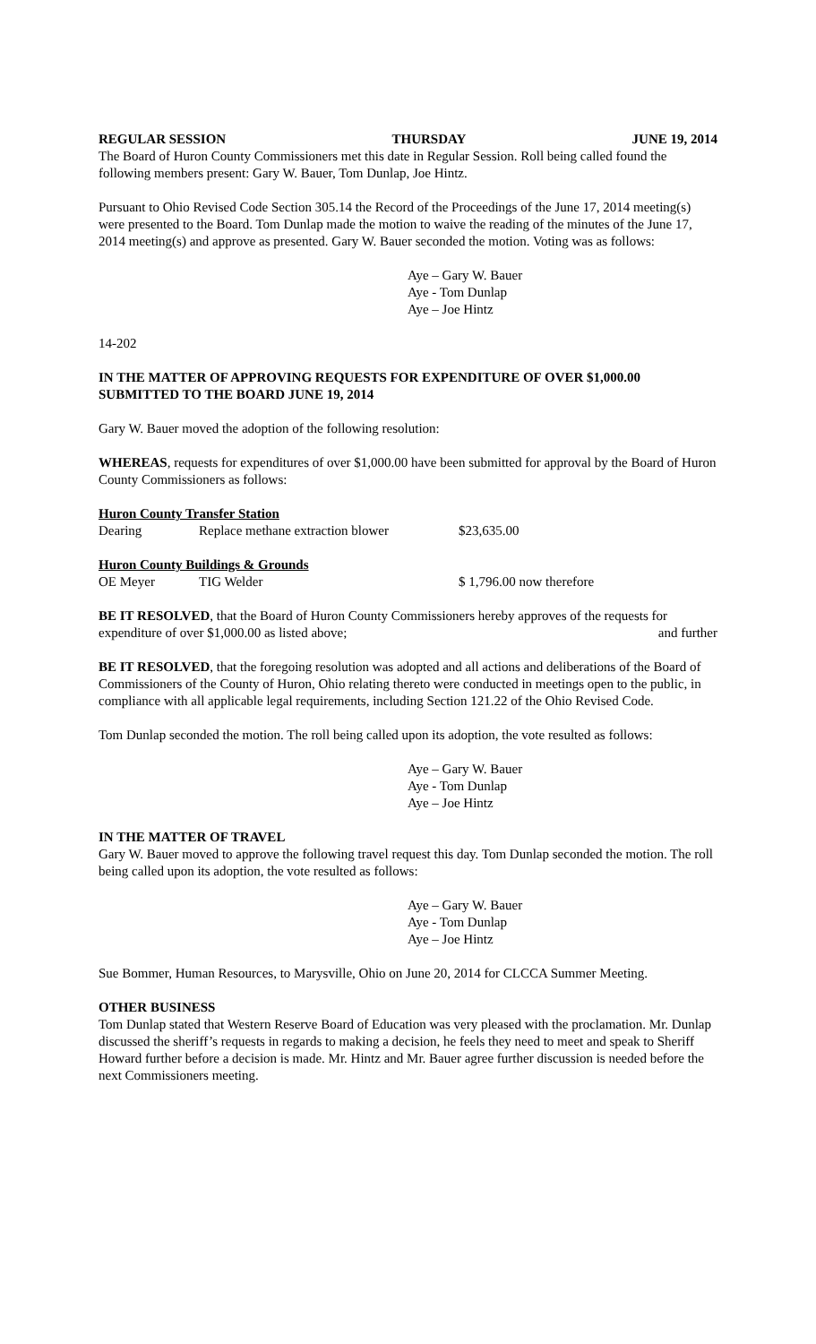REGULAR SESSION THURSDAY JUNE 19, 2014
The Board of Huron County Commissioners met this date in Regular Session. Roll being called found the following members present: Gary W. Bauer, Tom Dunlap, Joe Hintz.
Pursuant to Ohio Revised Code Section 305.14 the Record of the Proceedings of the June 17, 2014 meeting(s) were presented to the Board. Tom Dunlap made the motion to waive the reading of the minutes of the June 17, 2014 meeting(s) and approve as presented. Gary W. Bauer seconded the motion. Voting was as follows:
Aye – Gary W. Bauer
Aye - Tom Dunlap
Aye – Joe Hintz
14-202
IN THE MATTER OF APPROVING REQUESTS FOR EXPENDITURE OF OVER $1,000.00 SUBMITTED TO THE BOARD JUNE 19, 2014
Gary W. Bauer moved the adoption of the following resolution:
WHEREAS, requests for expenditures of over $1,000.00 have been submitted for approval by the Board of Huron County Commissioners as follows:
Huron County Transfer Station
Dearing Replace methane extraction blower $23,635.00
Huron County Buildings & Grounds
OE Meyer TIG Welder $ 1,796.00 now therefore
BE IT RESOLVED, that the Board of Huron County Commissioners hereby approves of the requests for
expenditure of over $1,000.00 as listed above; and further
BE IT RESOLVED, that the foregoing resolution was adopted and all actions and deliberations of the Board of Commissioners of the County of Huron, Ohio relating thereto were conducted in meetings open to the public, in compliance with all applicable legal requirements, including Section 121.22 of the Ohio Revised Code.
Tom Dunlap seconded the motion. The roll being called upon its adoption, the vote resulted as follows:
Aye – Gary W. Bauer
Aye - Tom Dunlap
Aye – Joe Hintz
IN THE MATTER OF TRAVEL
Gary W. Bauer moved to approve the following travel request this day. Tom Dunlap seconded the motion. The roll being called upon its adoption, the vote resulted as follows:
Aye – Gary W. Bauer
Aye - Tom Dunlap
Aye – Joe Hintz
Sue Bommer, Human Resources, to Marysville, Ohio on June 20, 2014 for CLCCA Summer Meeting.
OTHER BUSINESS
Tom Dunlap stated that Western Reserve Board of Education was very pleased with the proclamation. Mr. Dunlap discussed the sheriff’s requests in regards to making a decision, he feels they need to meet and speak to Sheriff Howard further before a decision is made. Mr. Hintz and Mr. Bauer agree further discussion is needed before the next Commissioners meeting.